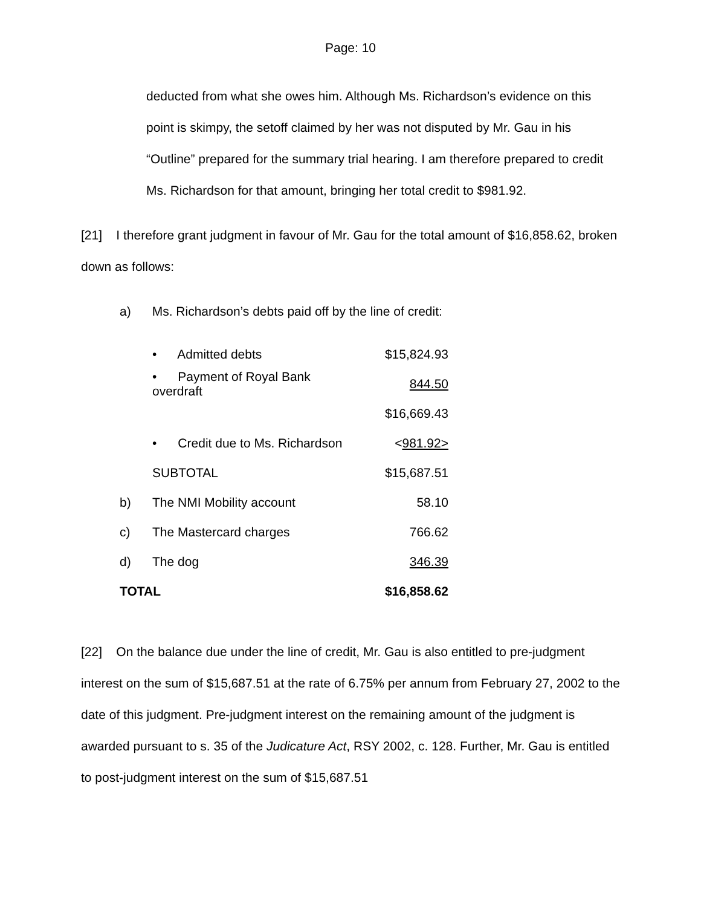Page: 10
deducted from what she owes him. Although Ms. Richardson’s evidence on this point is skimpy, the setoff claimed by her was not disputed by Mr. Gau in his “Outline” prepared for the summary trial hearing. I am therefore prepared to credit Ms. Richardson for that amount, bringing her total credit to $981.92.
[21] I therefore grant judgment in favour of Mr. Gau for the total amount of $16,858.62, broken down as follows:
a) Ms. Richardson’s debts paid off by the line of credit:
| | • Admitted debts | $15,824.93 |
| | • Payment of Royal Bank overdraft | 844.50 |
| | | $16,669.43 |
| | • Credit due to Ms. Richardson | < 981.92> |
| | SUBTOTAL | $15,687.51 |
| b) | The NMI Mobility account | 58.10 |
| c) | The Mastercard charges | 766.62 |
| d) | The dog | 346.39 |
| TOTAL | | $16,858.62 |
[22] On the balance due under the line of credit, Mr. Gau is also entitled to pre-judgment interest on the sum of $15,687.51 at the rate of 6.75% per annum from February 27, 2002 to the date of this judgment. Pre-judgment interest on the remaining amount of the judgment is awarded pursuant to s. 35 of the Judicature Act, RSY 2002, c. 128. Further, Mr. Gau is entitled to post-judgment interest on the sum of $15,687.51